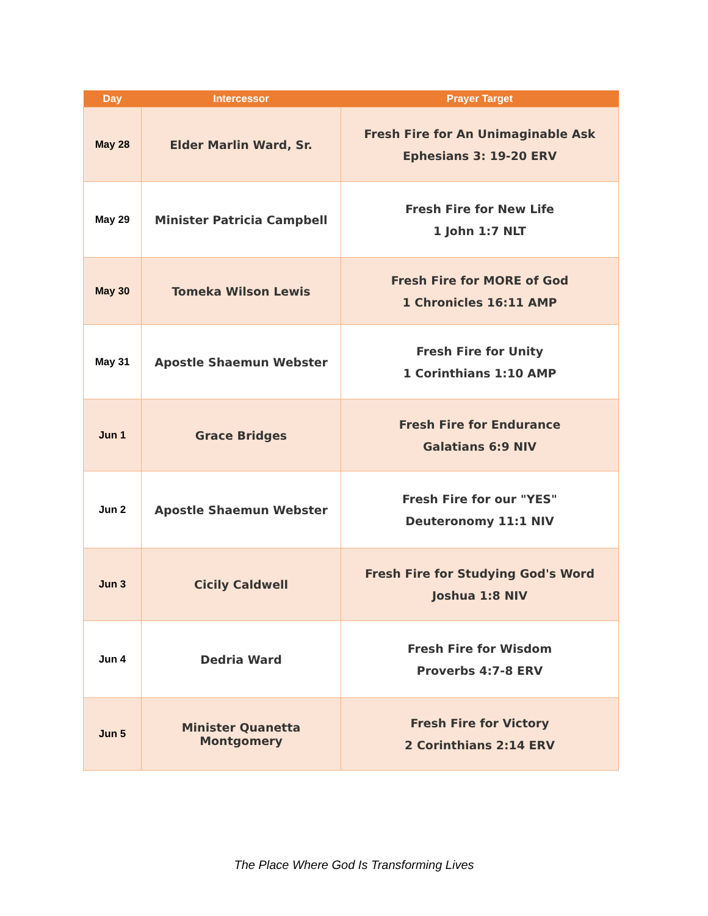| Day | Intercessor | Prayer Target |
| --- | --- | --- |
| May 28 | Elder Marlin Ward, Sr. | Fresh Fire for An Unimaginable Ask Ephesians 3: 19-20 ERV |
| May 29 | Minister Patricia Campbell | Fresh Fire for New Life 1 John 1:7 NLT |
| May 30 | Tomeka Wilson Lewis | Fresh Fire for MORE of God 1 Chronicles 16:11 AMP |
| May 31 | Apostle Shaemun Webster | Fresh Fire for Unity 1 Corinthians 1:10 AMP |
| Jun 1 | Grace Bridges | Fresh Fire for Endurance Galatians 6:9 NIV |
| Jun 2 | Apostle Shaemun Webster | Fresh Fire for our "YES" Deuteronomy 11:1 NIV |
| Jun 3 | Cicily Caldwell | Fresh Fire for Studying God's Word Joshua 1:8 NIV |
| Jun 4 | Dedria Ward | Fresh Fire for Wisdom Proverbs 4:7-8 ERV |
| Jun 5 | Minister Quanetta Montgomery | Fresh Fire for Victory 2 Corinthians 2:14 ERV |
The Place Where God Is Transforming Lives